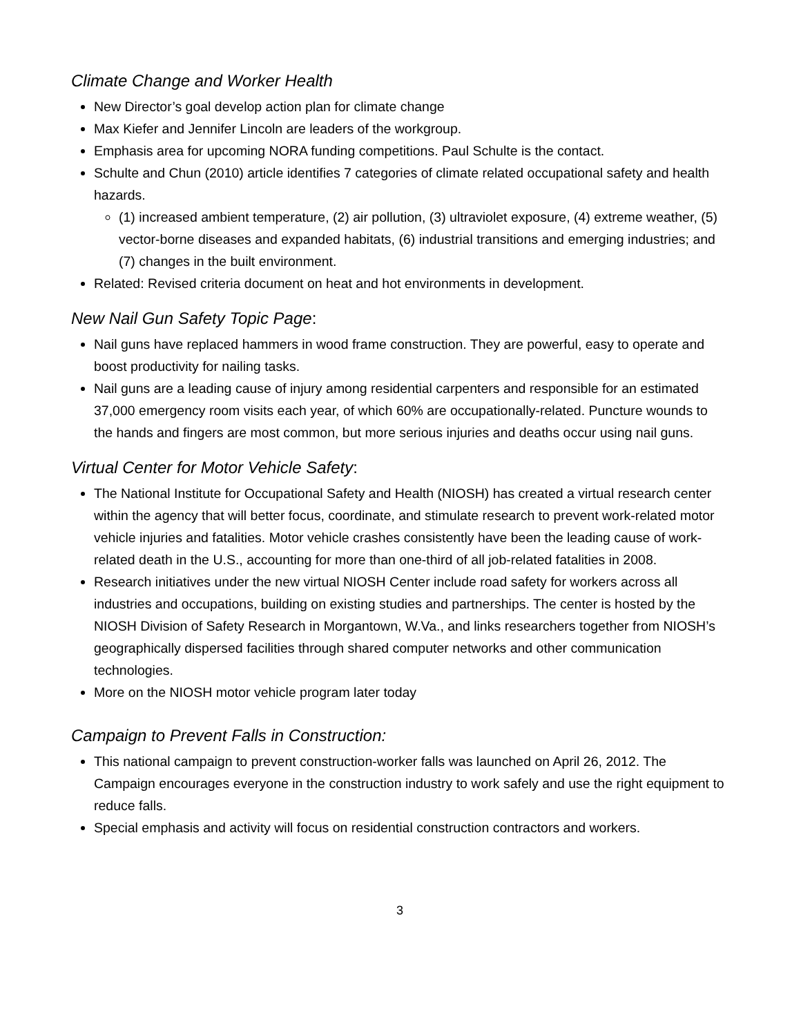Climate Change and Worker Health
New Director’s goal develop action plan for climate change
Max Kiefer and Jennifer Lincoln are leaders of the workgroup.
Emphasis area for upcoming NORA funding competitions. Paul Schulte is the contact.
Schulte and Chun (2010) article identifies 7 categories of climate related occupational safety and health hazards.
(1) increased ambient temperature, (2) air pollution, (3) ultraviolet exposure, (4) extreme weather, (5) vector-borne diseases and expanded habitats, (6) industrial transitions and emerging industries; and (7) changes in the built environment.
Related: Revised criteria document on heat and hot environments in development.
New Nail Gun Safety Topic Page:
Nail guns have replaced hammers in wood frame construction. They are powerful, easy to operate and boost productivity for nailing tasks.
Nail guns are a leading cause of injury among residential carpenters and responsible for an estimated 37,000 emergency room visits each year, of which 60% are occupationally-related. Puncture wounds to the hands and fingers are most common, but more serious injuries and deaths occur using nail guns.
Virtual Center for Motor Vehicle Safety:
The National Institute for Occupational Safety and Health (NIOSH) has created a virtual research center within the agency that will better focus, coordinate, and stimulate research to prevent work-related motor vehicle injuries and fatalities. Motor vehicle crashes consistently have been the leading cause of work-related death in the U.S., accounting for more than one-third of all job-related fatalities in 2008.
Research initiatives under the new virtual NIOSH Center include road safety for workers across all industries and occupations, building on existing studies and partnerships. The center is hosted by the NIOSH Division of Safety Research in Morgantown, W.Va., and links researchers together from NIOSH’s geographically dispersed facilities through shared computer networks and other communication technologies.
More on the NIOSH motor vehicle program later today
Campaign to Prevent Falls in Construction:
This national campaign to prevent construction-worker falls was launched on April 26, 2012. The Campaign encourages everyone in the construction industry to work safely and use the right equipment to reduce falls.
Special emphasis and activity will focus on residential construction contractors and workers.
3